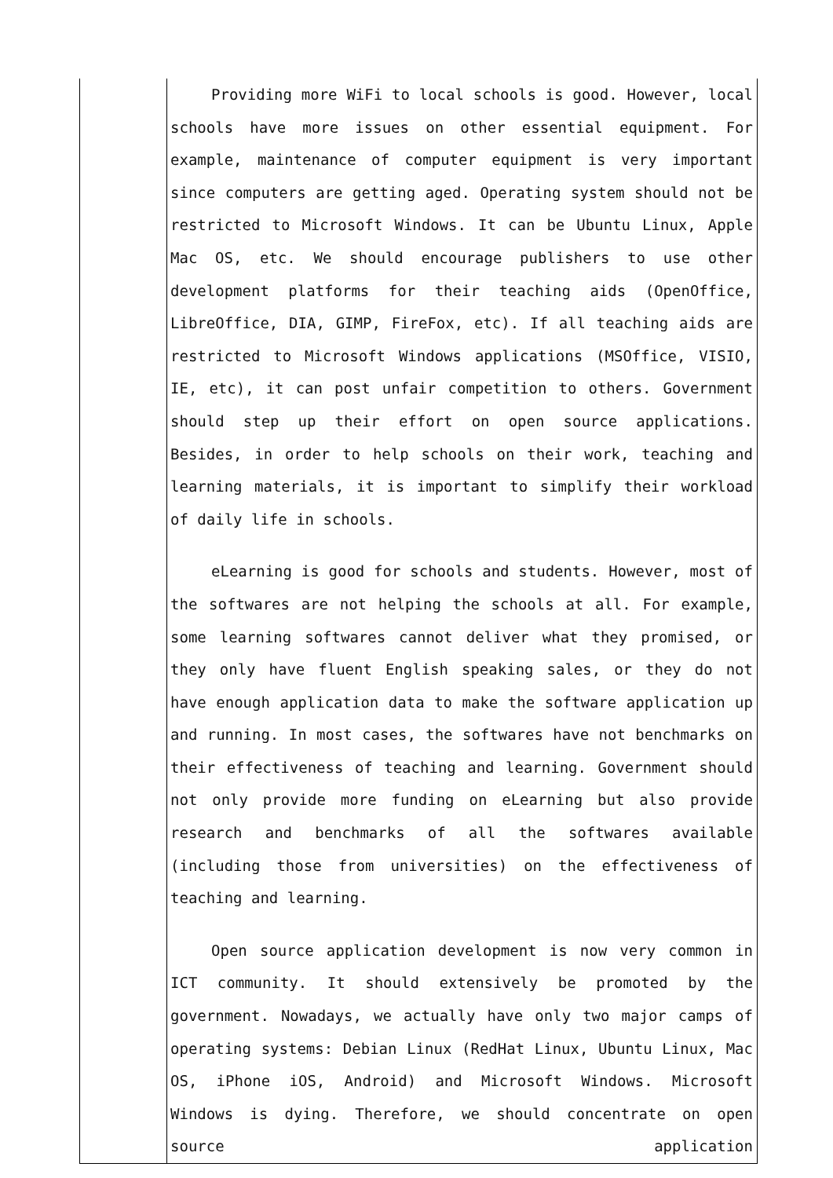| | Providing more WiFi to local schools is good. However, local schools have more issues on other essential equipment. For example, maintenance of computer equipment is very important since computers are getting aged. Operating system should not be restricted to Microsoft Windows. It can be Ubuntu Linux, Apple Mac OS, etc. We should encourage publishers to use other development platforms for their teaching aids (OpenOffice, LibreOffice, DIA, GIMP, FireFox, etc). If all teaching aids are restricted to Microsoft Windows applications (MSOffice, VISIO, IE, etc), it can post unfair competition to others. Government should step up their effort on open source applications. Besides, in order to help schools on their work, teaching and learning materials, it is important to simplify their workload of daily life in schools. eLearning is good for schools and students. However, most of the softwares are not helping the schools at all. For example, some learning softwares cannot deliver what they promised, or they only have fluent English speaking sales, or they do not have enough application data to make the software application up and running. In most cases, the softwares have not benchmarks on their effectiveness of teaching and learning. Government should not only provide more funding on eLearning but also provide research and benchmarks of all the softwares available (including those from universities) on the effectiveness of teaching and learning. Open source application development is now very common in ICT community. It should extensively be promoted by the government. Nowadays, we actually have only two major camps of operating systems: Debian Linux (RedHat Linux, Ubuntu Linux, Mac OS, iPhone iOS, Android) and Microsoft Windows. Microsoft Windows is dying. Therefore, we should concentrate on open source application |